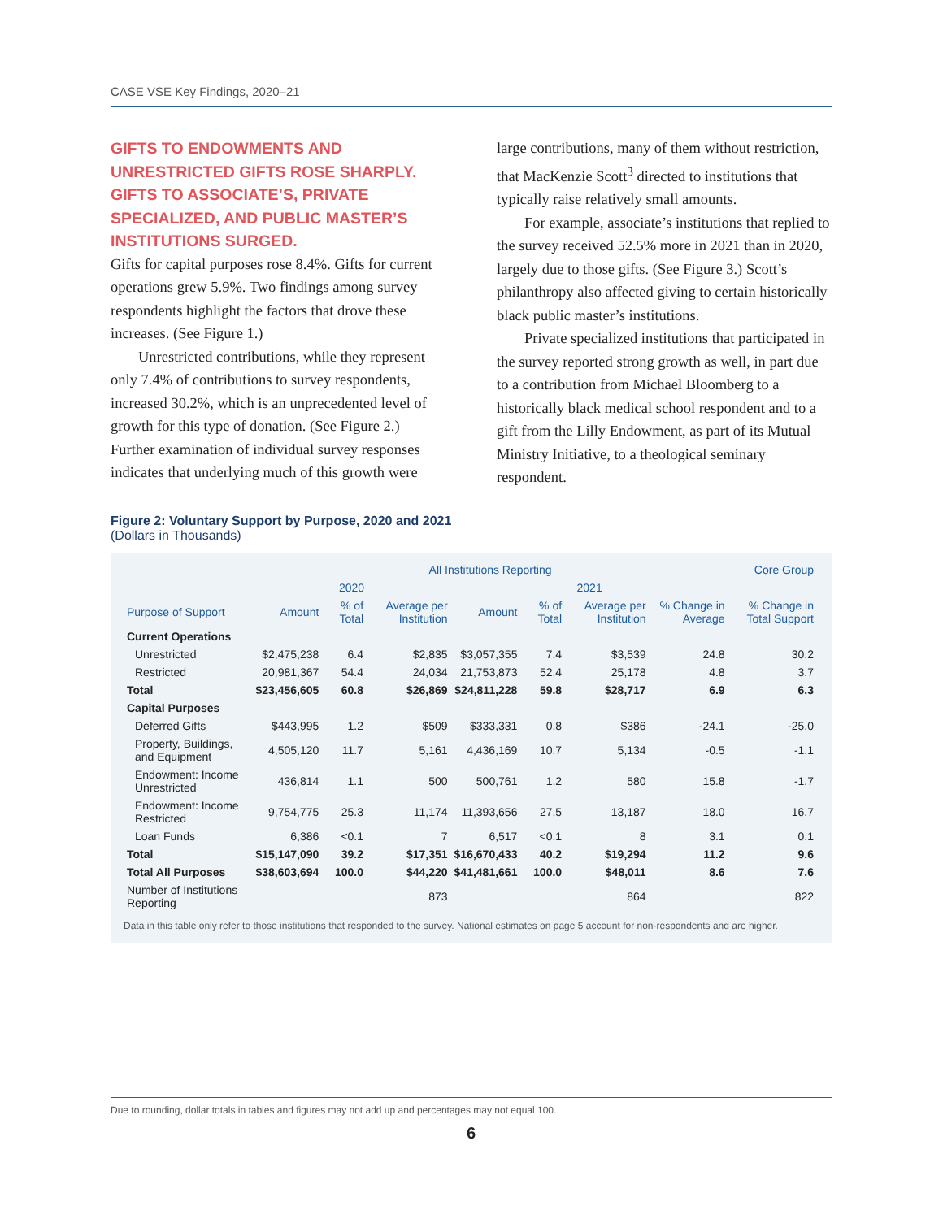CASE VSE Key Findings, 2020–21
GIFTS TO ENDOWMENTS AND UNRESTRICTED GIFTS ROSE SHARPLY. GIFTS TO ASSOCIATE’S, PRIVATE SPECIALIZED, AND PUBLIC MASTER’S INSTITUTIONS SURGED.
Gifts for capital purposes rose 8.4%. Gifts for current operations grew 5.9%. Two findings among survey respondents highlight the factors that drove these increases. (See Figure 1.)
Unrestricted contributions, while they represent only 7.4% of contributions to survey respondents, increased 30.2%, which is an unprecedented level of growth for this type of donation. (See Figure 2.) Further examination of individual survey responses indicates that underlying much of this growth were
large contributions, many of them without restriction, that MacKenzie Scott<sup>3</sup> directed to institutions that typically raise relatively small amounts.
For example, associate’s institutions that replied to the survey received 52.5% more in 2021 than in 2020, largely due to those gifts. (See Figure 3.) Scott’s philanthropy also affected giving to certain historically black public master’s institutions.
Private specialized institutions that participated in the survey reported strong growth as well, in part due to a contribution from Michael Bloomberg to a historically black medical school respondent and to a gift from the Lilly Endowment, as part of its Mutual Ministry Initiative, to a theological seminary respondent.
Figure 2: Voluntary Support by Purpose, 2020 and 2021
(Dollars in Thousands)
| | All Institutions Reporting | | | | | | | Core Group |
| --- | --- | --- | --- | --- | --- | --- | --- | --- |
| | 2020 | | | 2021 | | | | |
| Purpose of Support | Amount | % of Total | Average per Institution | Amount | % of Total | Average per Institution | % Change in Average | % Change in Total Support |
| Current Operations | | | | | | | | |
| Unrestricted | $2,475,238 | 6.4 | $2,835 | $3,057,355 | 7.4 | $3,539 | 24.8 | 30.2 |
| Restricted | 20,981,367 | 54.4 | 24,034 | 21,753,873 | 52.4 | 25,178 | 4.8 | 3.7 |
| Total | $23,456,605 | 60.8 | $26,869 | $24,811,228 | 59.8 | $28,717 | 6.9 | 6.3 |
| Capital Purposes | | | | | | | | |
| Deferred Gifts | $443,995 | 1.2 | $509 | $333,331 | 0.8 | $386 | -24.1 | -25.0 |
| Property, Buildings, and Equipment | 4,505,120 | 11.7 | 5,161 | 4,436,169 | 10.7 | 5,134 | -0.5 | -1.1 |
| Endowment: Income Unrestricted | 436,814 | 1.1 | 500 | 500,761 | 1.2 | 580 | 15.8 | -1.7 |
| Endowment: Income Restricted | 9,754,775 | 25.3 | 11,174 | 11,393,656 | 27.5 | 13,187 | 18.0 | 16.7 |
| Loan Funds | 6,386 | <0.1 | 7 | 6,517 | <0.1 | 8 | 3.1 | 0.1 |
| Total | $15,147,090 | 39.2 | $17,351 | $16,670,433 | 40.2 | $19,294 | 11.2 | 9.6 |
| Total All Purposes | $38,603,694 | 100.0 | $44,220 | $41,481,661 | 100.0 | $48,011 | 8.6 | 7.6 |
| Number of Institutions Reporting | | | 873 | | | 864 | | 822 |
Data in this table only refer to those institutions that responded to the survey. National estimates on page 5 account for non-respondents and are higher.
Due to rounding, dollar totals in tables and figures may not add up and percentages may not equal 100.
6